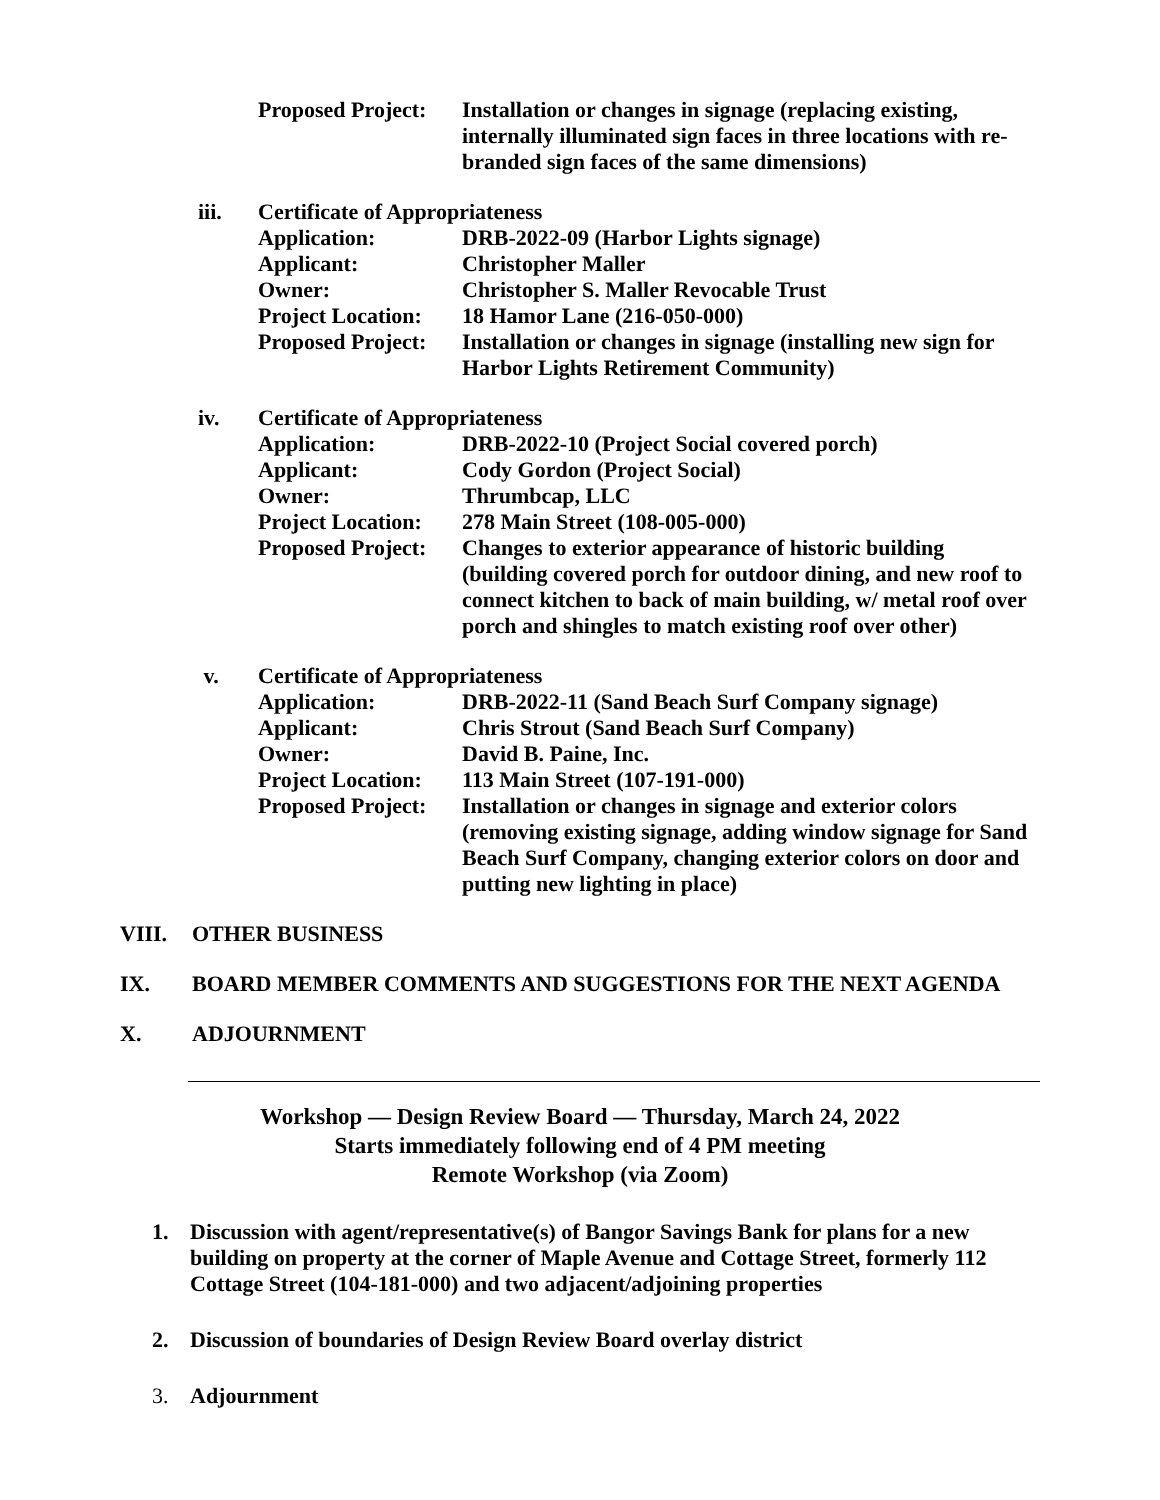| | Proposed Project: | Installation or changes in signage (replacing existing, internally illuminated sign faces in three locations with re-branded sign faces of the same dimensions) |
| iii. | Certificate of Appropriateness | |
| | Application: | DRB-2022-09 (Harbor Lights signage) |
| | Applicant: | Christopher Maller |
| | Owner: | Christopher S. Maller Revocable Trust |
| | Project Location: | 18 Hamor Lane (216-050-000) |
| | Proposed Project: | Installation or changes in signage (installing new sign for Harbor Lights Retirement Community) |
| iv. | Certificate of Appropriateness | |
| | Application: | DRB-2022-10 (Project Social covered porch) |
| | Applicant: | Cody Gordon (Project Social) |
| | Owner: | Thrumbcap, LLC |
| | Project Location: | 278 Main Street (108-005-000) |
| | Proposed Project: | Changes to exterior appearance of historic building (building covered porch for outdoor dining, and new roof to connect kitchen to back of main building, w/ metal roof over porch and shingles to match existing roof over other) |
| v. | Certificate of Appropriateness | |
| | Application: | DRB-2022-11 (Sand Beach Surf Company signage) |
| | Applicant: | Chris Strout (Sand Beach Surf Company) |
| | Owner: | David B. Paine, Inc. |
| | Project Location: | 113 Main Street (107-191-000) |
| | Proposed Project: | Installation or changes in signage and exterior colors (removing existing signage, adding window signage for Sand Beach Surf Company, changing exterior colors on door and putting new lighting in place) |
VIII. OTHER BUSINESS
IX. BOARD MEMBER COMMENTS AND SUGGESTIONS FOR THE NEXT AGENDA
X. ADJOURNMENT
Workshop — Design Review Board — Thursday, March 24, 2022
Starts immediately following end of 4 PM meeting
Remote Workshop (via Zoom)
1. Discussion with agent/representative(s) of Bangor Savings Bank for plans for a new building on property at the corner of Maple Avenue and Cottage Street, formerly 112 Cottage Street (104-181-000) and two adjacent/adjoining properties
2. Discussion of boundaries of Design Review Board overlay district
3. Adjournment